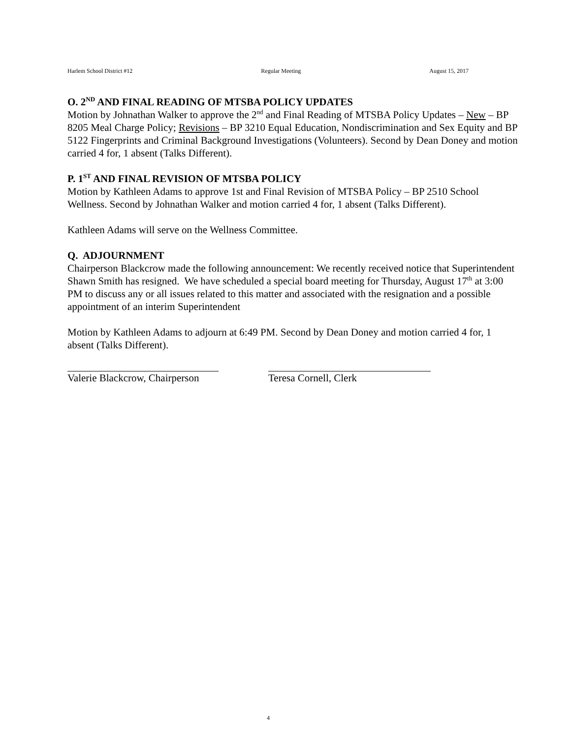Harlem School District #12 Regular Meeting August 15, 2017
O. 2<sup>ND</sup> AND FINAL READING OF MTSBA POLICY UPDATES
Motion by Johnathan Walker to approve the 2<sup>nd</sup> and Final Reading of MTSBA Policy Updates – New – BP 8205 Meal Charge Policy; Revisions – BP 3210 Equal Education, Nondiscrimination and Sex Equity and BP 5122 Fingerprints and Criminal Background Investigations (Volunteers). Second by Dean Doney and motion carried 4 for, 1 absent (Talks Different).
P. 1<sup>ST</sup> AND FINAL REVISION OF MTSBA POLICY
Motion by Kathleen Adams to approve 1st and Final Revision of MTSBA Policy – BP 2510 School Wellness. Second by Johnathan Walker and motion carried 4 for, 1 absent (Talks Different).
Kathleen Adams will serve on the Wellness Committee.
Q. ADJOURNMENT
Chairperson Blackcrow made the following announcement: We recently received notice that Superintendent Shawn Smith has resigned. We have scheduled a special board meeting for Thursday, August 17<sup>th</sup> at 3:00 PM to discuss any or all issues related to this matter and associated with the resignation and a possible appointment of an interim Superintendent
Motion by Kathleen Adams to adjourn at 6:49 PM. Second by Dean Doney and motion carried 4 for, 1 absent (Talks Different).
Valerie Blackcrow, Chairperson Teresa Cornell, Clerk
4